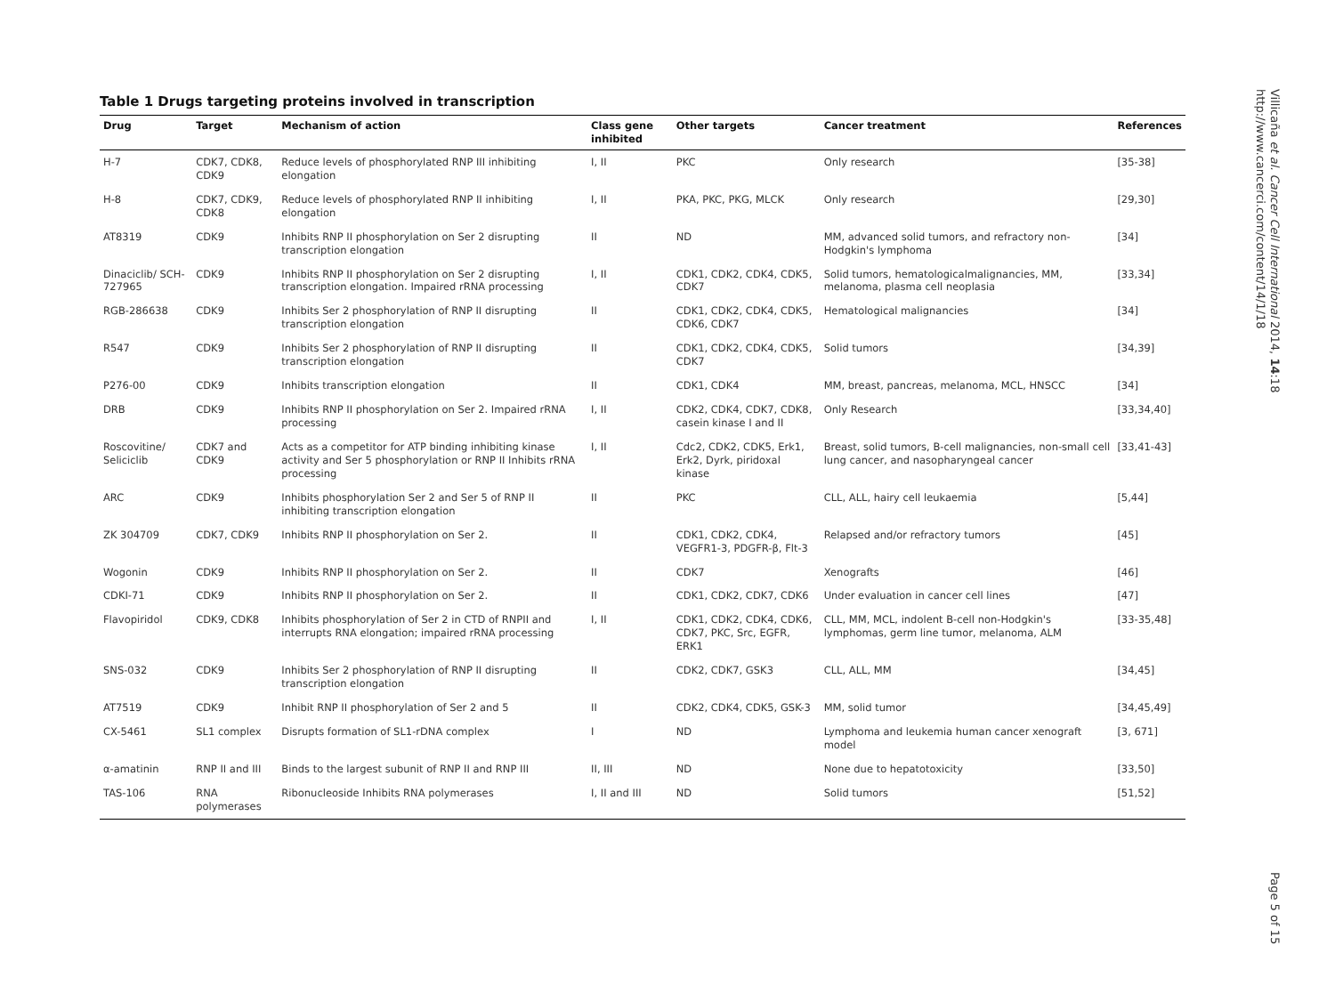Table 1 Drugs targeting proteins involved in transcription
| Drug | Target | Mechanism of action | Class gene inhibited | Other targets | Cancer treatment | References |
| --- | --- | --- | --- | --- | --- | --- |
| H-7 | CDK7, CDK8, CDK9 | Reduce levels of phosphorylated RNP III inhibiting elongation | I, II | PKC | Only research | [35-38] |
| H-8 | CDK7, CDK9, CDK8 | Reduce levels of phosphorylated RNP II inhibiting elongation | I, II | PKA, PKC, PKG, MLCK | Only research | [29,30] |
| AT8319 | CDK9 | Inhibits RNP II phosphorylation on Ser 2 disrupting transcription elongation | II | ND | MM, advanced solid tumors, and refractory non-Hodgkin's lymphoma | [34] |
| Dinaciclib/ SCH-727965 | CDK9 | Inhibits RNP II phosphorylation on Ser 2 disrupting transcription elongation. Impaired rRNA processing | I, II | CDK1, CDK2, CDK4, CDK5, CDK7 | Solid tumors, hematologicalmalignancies, MM, melanoma, plasma cell neoplasia | [33,34] |
| RGB-286638 | CDK9 | Inhibits Ser 2 phosphorylation of RNP II disrupting transcription elongation | II | CDK1, CDK2, CDK4, CDK5, CDK6, CDK7 | Hematological malignancies | [34] |
| R547 | CDK9 | Inhibits Ser 2 phosphorylation of RNP II disrupting transcription elongation | II | CDK1, CDK2, CDK4, CDK5, CDK7 | Solid tumors | [34,39] |
| P276-00 | CDK9 | Inhibits transcription elongation | II | CDK1, CDK4 | MM, breast, pancreas, melanoma, MCL, HNSCC | [34] |
| DRB | CDK9 | Inhibits RNP II phosphorylation on Ser 2. Impaired rRNA processing | I, II | CDK2, CDK4, CDK7, CDK8, casein kinase I and II | Only Research | [33,34,40] |
| Roscovitine/ Seliciclib | CDK7 and CDK9 | Acts as a competitor for ATP binding inhibiting kinase activity and Ser 5 phosphorylation or RNP II Inhibits rRNA processing | I, II | Cdc2, CDK2, CDK5, Erk1, Erk2, Dyrk, piridoxal kinase | Breast, solid tumors, B-cell malignancies, non-small cell lung cancer, and nasopharyngeal cancer | [33,41-43] |
| ARC | CDK9 | Inhibits phosphorylation Ser 2 and Ser 5 of RNP II inhibiting transcription elongation | II | PKC | CLL, ALL, hairy cell leukaemia | [5,44] |
| ZK 304709 | CDK7, CDK9 | Inhibits RNP II phosphorylation on Ser 2. | II | CDK1, CDK2, CDK4, VEGFR1-3, PDGFR-β, Flt-3 | Relapsed and/or refractory tumors | [45] |
| Wogonin | CDK9 | Inhibits RNP II phosphorylation on Ser 2. | II | CDK7 | Xenografts | [46] |
| CDKI-71 | CDK9 | Inhibits RNP II phosphorylation on Ser 2. | II | CDK1, CDK2, CDK7, CDK6 | Under evaluation in cancer cell lines | [47] |
| Flavopiridol | CDK9, CDK8 | Inhibits phosphorylation of Ser 2 in CTD of RNPII and interrupts RNA elongation; impaired rRNA processing | I, II | CDK1, CDK2, CDK4, CDK6, CDK7, PKC, Src, EGFR, ERK1 | CLL, MM, MCL, indolent B-cell non-Hodgkin's lymphomas, germ line tumor, melanoma, ALM | [33-35,48] |
| SNS-032 | CDK9 | Inhibits Ser 2 phosphorylation of RNP II disrupting transcription elongation | II | CDK2, CDK7, GSK3 | CLL, ALL, MM | [34,45] |
| AT7519 | CDK9 | Inhibit RNP II phosphorylation of Ser 2 and 5 | II | CDK2, CDK4, CDK5, GSK-3 | MM, solid tumor | [34,45,49] |
| CX-5461 | SL1 complex | Disrupts formation of SL1-rDNA complex | I | ND | Lymphoma and leukemia human cancer xenograft model | [3, 671] |
| α-amatinin | RNP II and III | Binds to the largest subunit of RNP II and RNP III | II, III | ND | None due to hepatotoxicity | [33,50] |
| TAS-106 | RNA polymerases | Ribonucleoside Inhibits RNA polymerases | I, II and III | ND | Solid tumors | [51,52] |
Villicaña et al. Cancer Cell International 2014, 14:18
http://www.cancerci.com/content/14/1/18
Page 5 of 15